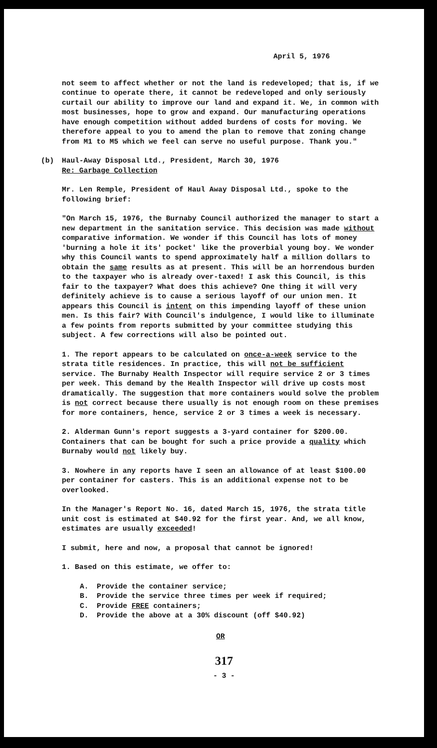April 5, 1976
not seem to affect whether or not the land is redeveloped; that is, if we continue to operate there, it cannot be redeveloped and only seriously curtail our ability to improve our land and expand it. We, in common with most businesses, hope to grow and expand. Our manufacturing operations have enough competition without added burdens of costs for moving. We therefore appeal to you to amend the plan to remove that zoning change from M1 to M5 which we feel can serve no useful purpose. Thank you."
(b) Haul-Away Disposal Ltd., President, March 30, 1976
Re: Garbage Collection
Mr. Len Remple, President of Haul Away Disposal Ltd., spoke to the following brief:
"On March 15, 1976, the Burnaby Council authorized the manager to start a new department in the sanitation service. This decision was made without comparative information. We wonder if this Council has lots of money 'burning a hole it its' pocket' like the proverbial young boy. We wonder why this Council wants to spend approximately half a million dollars to obtain the same results as at present. This will be an horrendous burden to the taxpayer who is already over-taxed! I ask this Council, is this fair to the taxpayer? What does this achieve? One thing it will very definitely achieve is to cause a serious layoff of our union men. It appears this Council is intent on this impending layoff of these union men. Is this fair? With Council's indulgence, I would like to illuminate a few points from reports submitted by your committee studying this subject. A few corrections will also be pointed out.
1. The report appears to be calculated on once-a-week service to the strata title residences. In practice, this will not be sufficient service. The Burnaby Health Inspector will require service 2 or 3 times per week. This demand by the Health Inspector will drive up costs most dramatically. The suggestion that more containers would solve the problem is not correct because there usually is not enough room on these premises for more containers, hence, service 2 or 3 times a week is necessary.
2. Alderman Gunn's report suggests a 3-yard container for $200.00. Containers that can be bought for such a price provide a quality which Burnaby would not likely buy.
3. Nowhere in any reports have I seen an allowance of at least $100.00 per container for casters. This is an additional expense not to be overlooked.
In the Manager's Report No. 16, dated March 15, 1976, the strata title unit cost is estimated at $40.92 for the first year. And, we all know, estimates are usually exceeded!
I submit, here and now, a proposal that cannot be ignored!
1. Based on this estimate, we offer to:
A. Provide the container service;
B. Provide the service three times per week if required;
C. Provide FREE containers;
D. Provide the above at a 30% discount (off $40.92)
OR
317
- 3 -